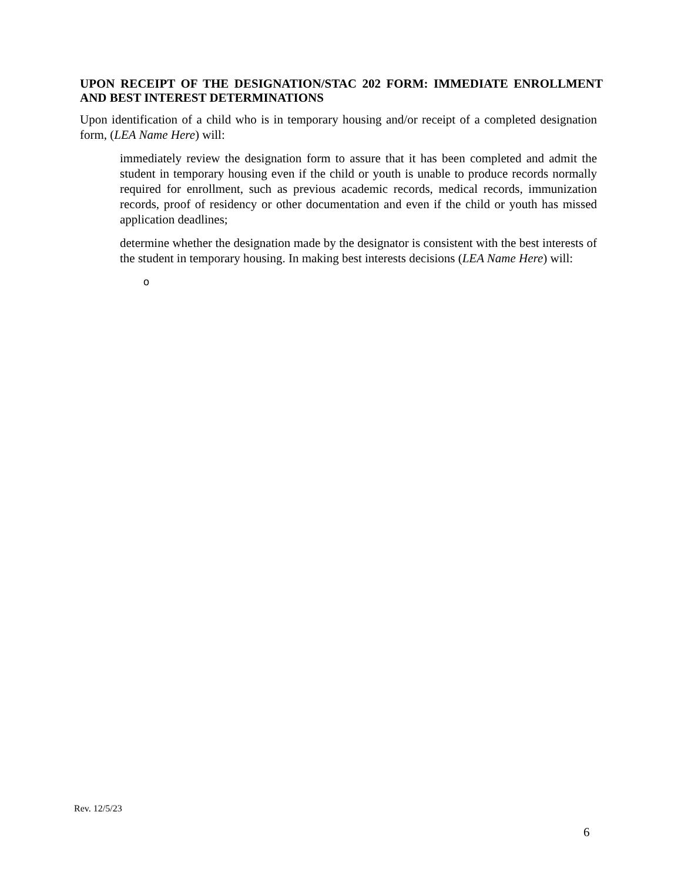UPON RECEIPT OF THE DESIGNATION/STAC 202 FORM: IMMEDIATE ENROLLMENT AND BEST INTEREST DETERMINATIONS
Upon identification of a child who is in temporary housing and/or receipt of a completed designation form, (LEA Name Here) will:
immediately review the designation form to assure that it has been completed and admit the student in temporary housing even if the child or youth is unable to produce records normally required for enrollment, such as previous academic records, medical records, immunization records, proof of residency or other documentation and even if the child or youth has missed application deadlines;
determine whether the designation made by the designator is consistent with the best interests of the student in temporary housing. In making best interests decisions (LEA Name Here) will:
o
Rev. 12/5/23
6